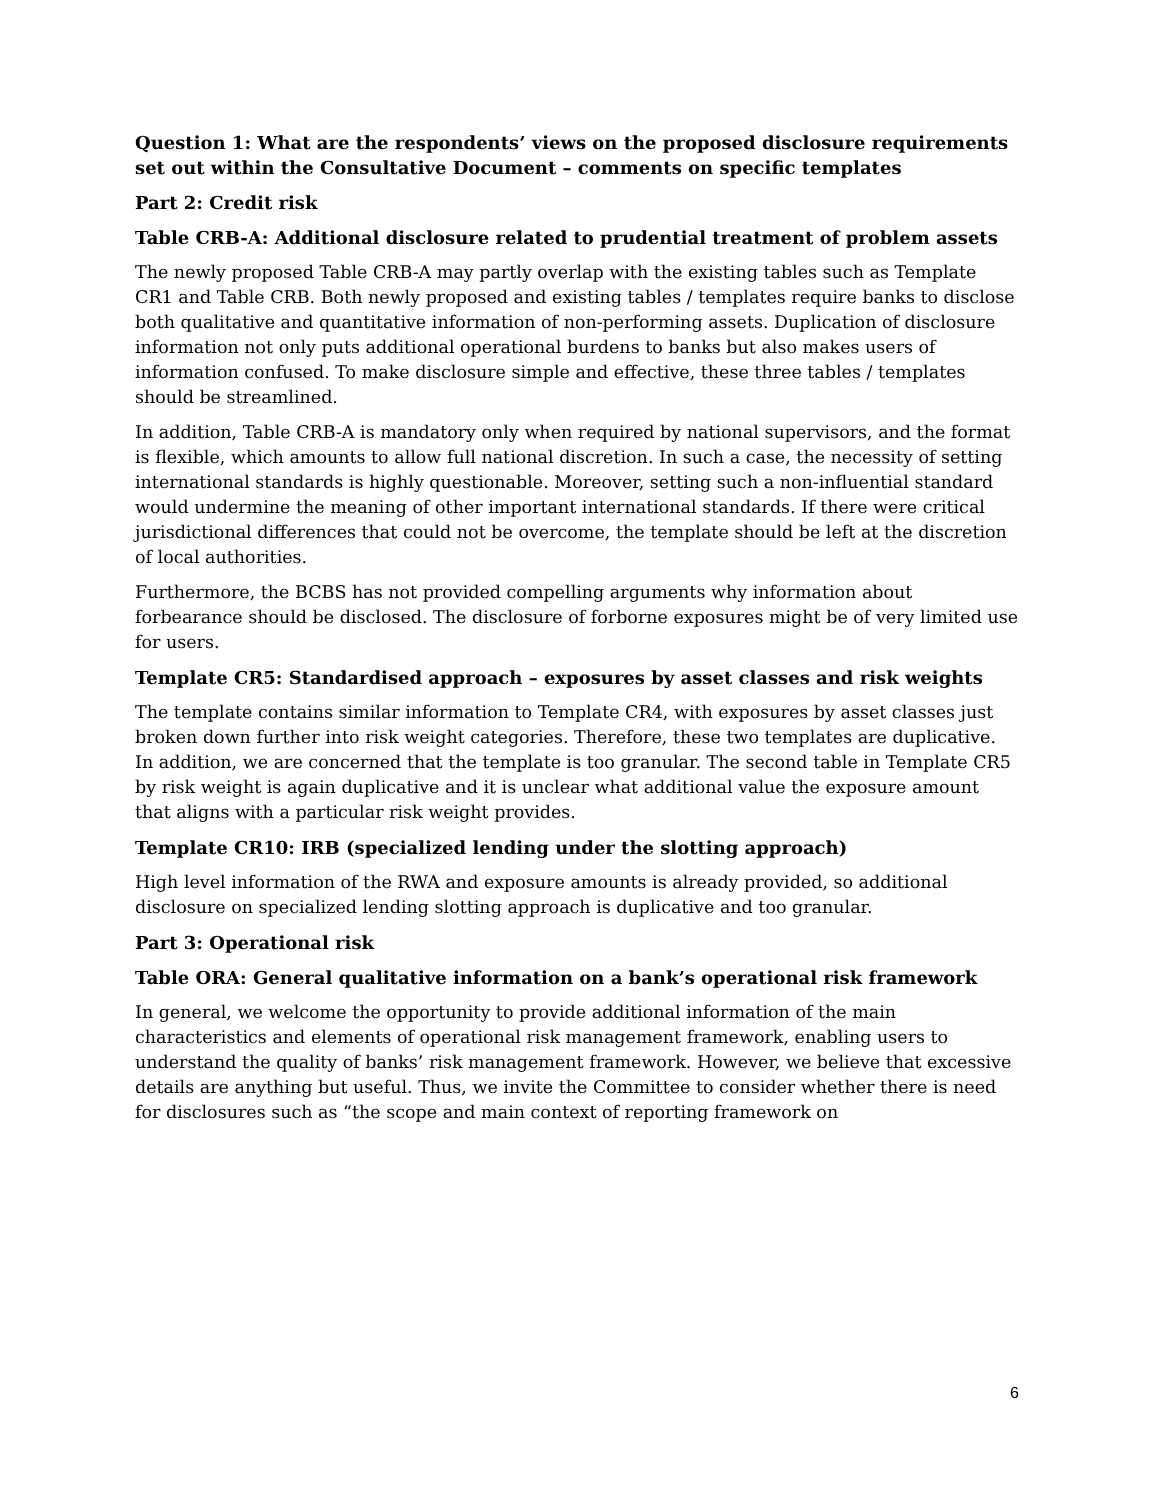Question 1: What are the respondents’ views on the proposed disclosure requirements set out within the Consultative Document – comments on specific templates
Part 2: Credit risk
Table CRB-A: Additional disclosure related to prudential treatment of problem assets
The newly proposed Table CRB-A may partly overlap with the existing tables such as Template CR1 and Table CRB. Both newly proposed and existing tables / templates require banks to disclose both qualitative and quantitative information of non-performing assets. Duplication of disclosure information not only puts additional operational burdens to banks but also makes users of information confused. To make disclosure simple and effective, these three tables / templates should be streamlined.
In addition, Table CRB-A is mandatory only when required by national supervisors, and the format is flexible, which amounts to allow full national discretion. In such a case, the necessity of setting international standards is highly questionable. Moreover, setting such a non-influential standard would undermine the meaning of other important international standards. If there were critical jurisdictional differences that could not be overcome, the template should be left at the discretion of local authorities.
Furthermore, the BCBS has not provided compelling arguments why information about forbearance should be disclosed. The disclosure of forborne exposures might be of very limited use for users.
Template CR5: Standardised approach – exposures by asset classes and risk weights
The template contains similar information to Template CR4, with exposures by asset classes just broken down further into risk weight categories. Therefore, these two templates are duplicative. In addition, we are concerned that the template is too granular. The second table in Template CR5 by risk weight is again duplicative and it is unclear what additional value the exposure amount that aligns with a particular risk weight provides.
Template CR10: IRB (specialized lending under the slotting approach)
High level information of the RWA and exposure amounts is already provided, so additional disclosure on specialized lending slotting approach is duplicative and too granular.
Part 3: Operational risk
Table ORA: General qualitative information on a bank’s operational risk framework
In general, we welcome the opportunity to provide additional information of the main characteristics and elements of operational risk management framework, enabling users to understand the quality of banks’ risk management framework. However, we believe that excessive details are anything but useful. Thus, we invite the Committee to consider whether there is need for disclosures such as “the scope and main context of reporting framework on
6